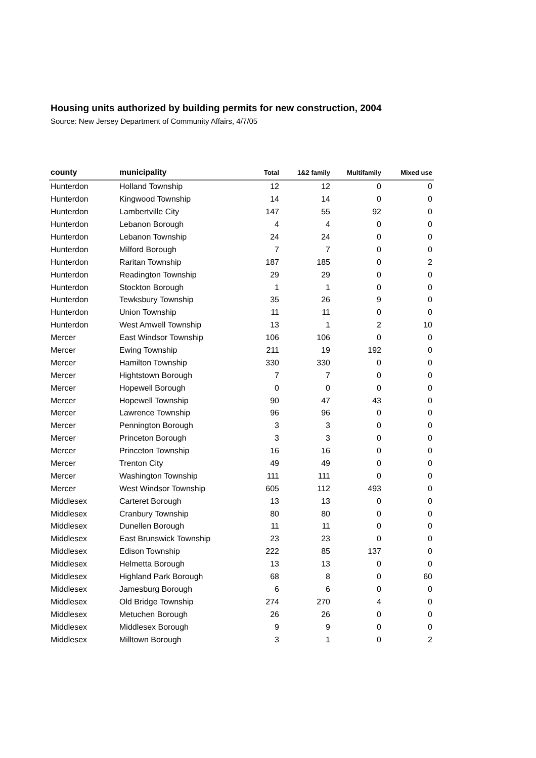Housing units authorized by building permits for new construction, 2004
Source: New Jersey Department of Community Affairs, 4/7/05
| county | municipality | Total | 1&2 family | Multifamily | Mixed use |
| --- | --- | --- | --- | --- | --- |
| Hunterdon | Holland Township | 12 | 12 | 0 | 0 |
| Hunterdon | Kingwood Township | 14 | 14 | 0 | 0 |
| Hunterdon | Lambertville City | 147 | 55 | 92 | 0 |
| Hunterdon | Lebanon Borough | 4 | 4 | 0 | 0 |
| Hunterdon | Lebanon Township | 24 | 24 | 0 | 0 |
| Hunterdon | Milford Borough | 7 | 7 | 0 | 0 |
| Hunterdon | Raritan Township | 187 | 185 | 0 | 2 |
| Hunterdon | Readington Township | 29 | 29 | 0 | 0 |
| Hunterdon | Stockton Borough | 1 | 1 | 0 | 0 |
| Hunterdon | Tewksbury Township | 35 | 26 | 9 | 0 |
| Hunterdon | Union Township | 11 | 11 | 0 | 0 |
| Hunterdon | West Amwell Township | 13 | 1 | 2 | 10 |
| Mercer | East Windsor Township | 106 | 106 | 0 | 0 |
| Mercer | Ewing Township | 211 | 19 | 192 | 0 |
| Mercer | Hamilton Township | 330 | 330 | 0 | 0 |
| Mercer | Hightstown Borough | 7 | 7 | 0 | 0 |
| Mercer | Hopewell Borough | 0 | 0 | 0 | 0 |
| Mercer | Hopewell Township | 90 | 47 | 43 | 0 |
| Mercer | Lawrence Township | 96 | 96 | 0 | 0 |
| Mercer | Pennington Borough | 3 | 3 | 0 | 0 |
| Mercer | Princeton Borough | 3 | 3 | 0 | 0 |
| Mercer | Princeton Township | 16 | 16 | 0 | 0 |
| Mercer | Trenton City | 49 | 49 | 0 | 0 |
| Mercer | Washington Township | 111 | 111 | 0 | 0 |
| Mercer | West Windsor Township | 605 | 112 | 493 | 0 |
| Middlesex | Carteret Borough | 13 | 13 | 0 | 0 |
| Middlesex | Cranbury Township | 80 | 80 | 0 | 0 |
| Middlesex | Dunellen Borough | 11 | 11 | 0 | 0 |
| Middlesex | East Brunswick Township | 23 | 23 | 0 | 0 |
| Middlesex | Edison Township | 222 | 85 | 137 | 0 |
| Middlesex | Helmetta Borough | 13 | 13 | 0 | 0 |
| Middlesex | Highland Park Borough | 68 | 8 | 0 | 60 |
| Middlesex | Jamesburg Borough | 6 | 6 | 0 | 0 |
| Middlesex | Old Bridge Township | 274 | 270 | 4 | 0 |
| Middlesex | Metuchen Borough | 26 | 26 | 0 | 0 |
| Middlesex | Middlesex Borough | 9 | 9 | 0 | 0 |
| Middlesex | Milltown Borough | 3 | 1 | 0 | 2 |